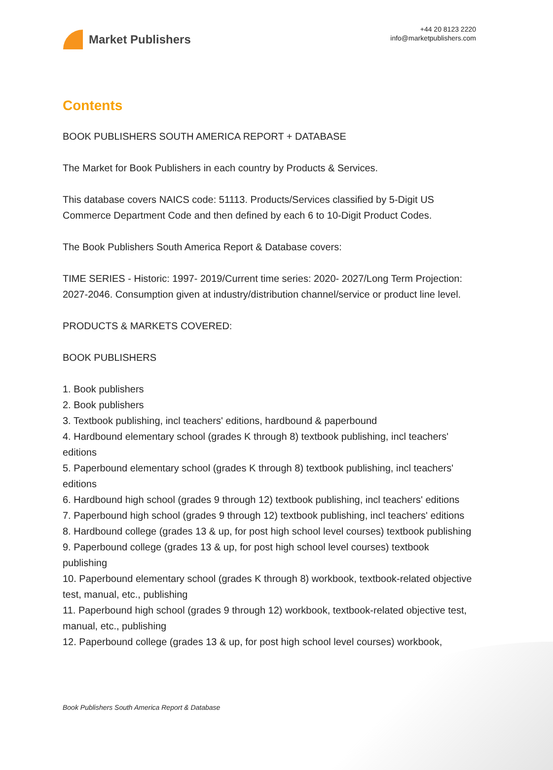Market Publishers
+44 20 8123 2220
info@marketpublishers.com
Contents
BOOK PUBLISHERS SOUTH AMERICA REPORT + DATABASE
The Market for Book Publishers in each country by Products & Services.
This database covers NAICS code: 51113. Products/Services classified by 5-Digit US Commerce Department Code and then defined by each 6 to 10-Digit Product Codes.
The Book Publishers South America Report & Database covers:
TIME SERIES - Historic: 1997- 2019/Current time series: 2020- 2027/Long Term Projection: 2027-2046. Consumption given at industry/distribution channel/service or product line level.
PRODUCTS & MARKETS COVERED:
BOOK PUBLISHERS
1. Book publishers
2. Book publishers
3. Textbook publishing, incl teachers' editions, hardbound & paperbound
4. Hardbound elementary school (grades K through 8) textbook publishing, incl teachers' editions
5. Paperbound elementary school (grades K through 8) textbook publishing, incl teachers' editions
6. Hardbound high school (grades 9 through 12) textbook publishing, incl teachers' editions
7. Paperbound high school (grades 9 through 12) textbook publishing, incl teachers' editions
8. Hardbound college (grades 13 & up, for post high school level courses) textbook publishing
9. Paperbound college (grades 13 & up, for post high school level courses) textbook publishing
10. Paperbound elementary school (grades K through 8) workbook, textbook-related objective test, manual, etc., publishing
11. Paperbound high school (grades 9 through 12) workbook, textbook-related objective test, manual, etc., publishing
12. Paperbound college (grades 13 & up, for post high school level courses) workbook,
Book Publishers South America Report & Database